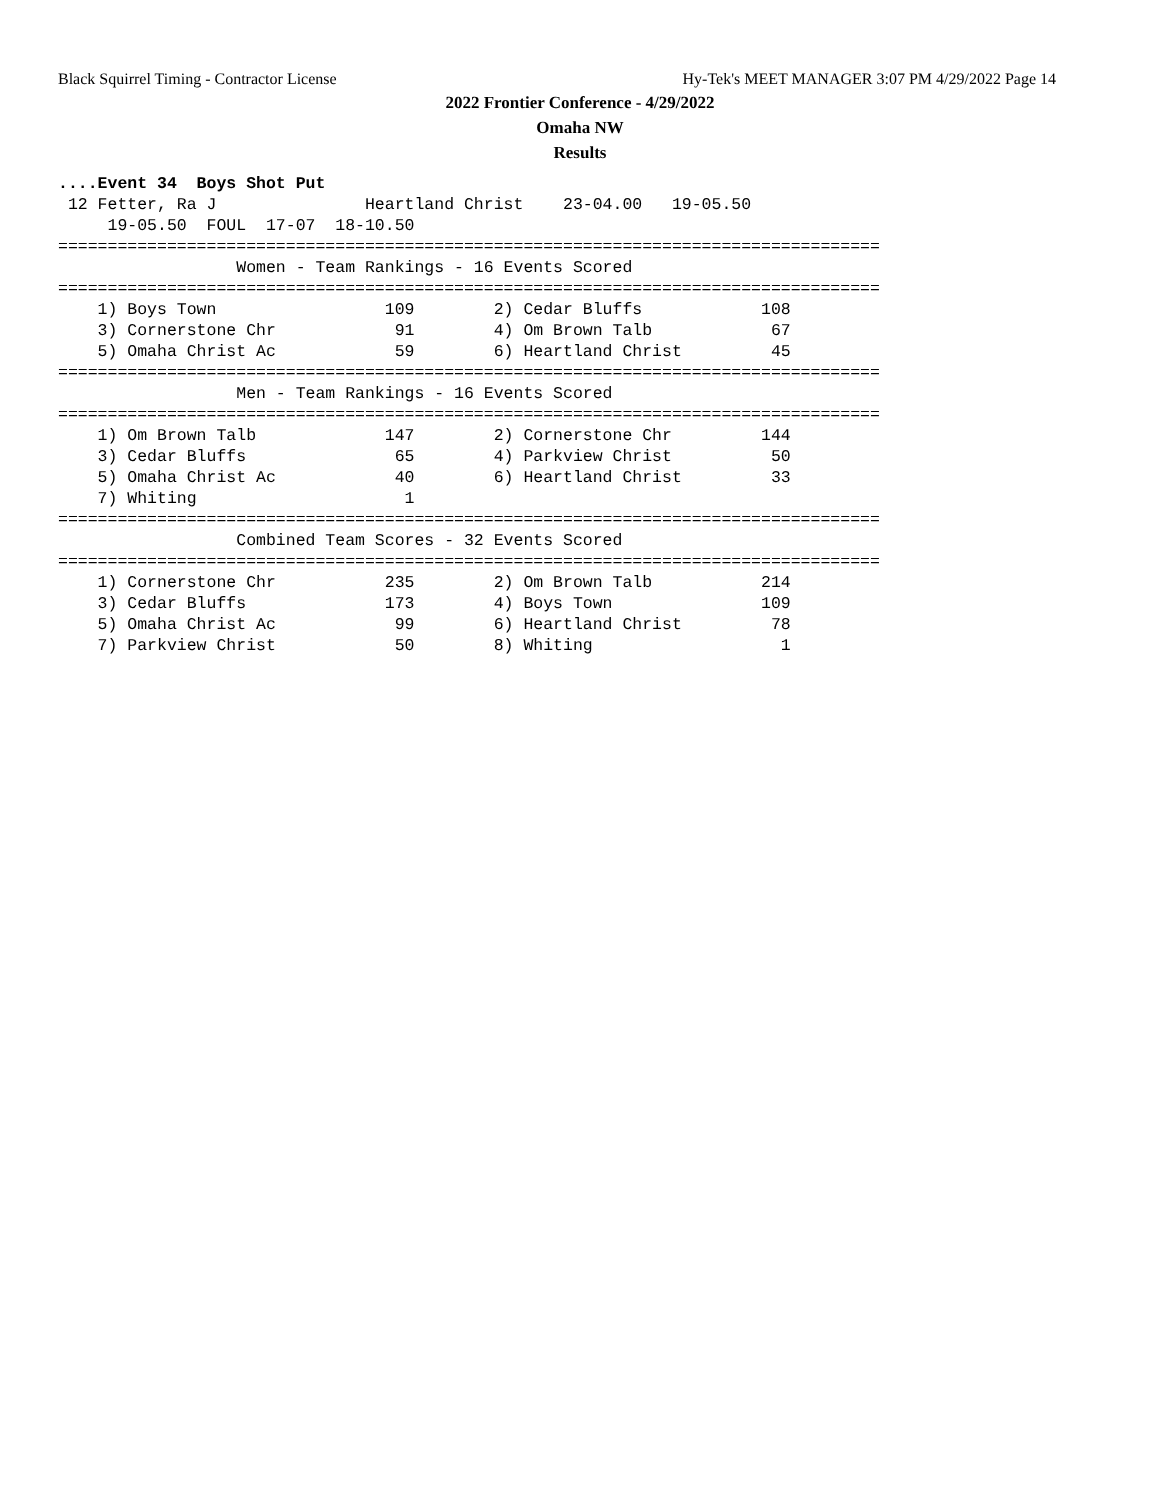Black Squirrel Timing - Contractor License Hy-Tek's MEET MANAGER 3:07 PM 4/29/2022 Page 14
2022 Frontier Conference - 4/29/2022
Omaha NW
Results
....Event 34  Boys Shot Put
 12 Fetter, Ra J               Heartland Christ    23-04.00   19-05.50
     19-05.50  FOUL  17-07  18-10.50
===================================================================================
                  Women - Team Rankings - 16 Events Scored
===================================================================================
    1) Boys Town                 109        2) Cedar Bluffs            108
    3) Cornerstone Chr            91        4) Om Brown Talb            67
    5) Omaha Christ Ac            59        6) Heartland Christ         45
===================================================================================
                  Men - Team Rankings - 16 Events Scored
===================================================================================
    1) Om Brown Talb             147        2) Cornerstone Chr         144
    3) Cedar Bluffs               65        4) Parkview Christ          50
    5) Omaha Christ Ac            40        6) Heartland Christ         33
    7) Whiting                     1
===================================================================================
                  Combined Team Scores - 32 Events Scored
===================================================================================
    1) Cornerstone Chr           235        2) Om Brown Talb           214
    3) Cedar Bluffs              173        4) Boys Town               109
    5) Omaha Christ Ac            99        6) Heartland Christ         78
    7) Parkview Christ            50        8) Whiting                   1